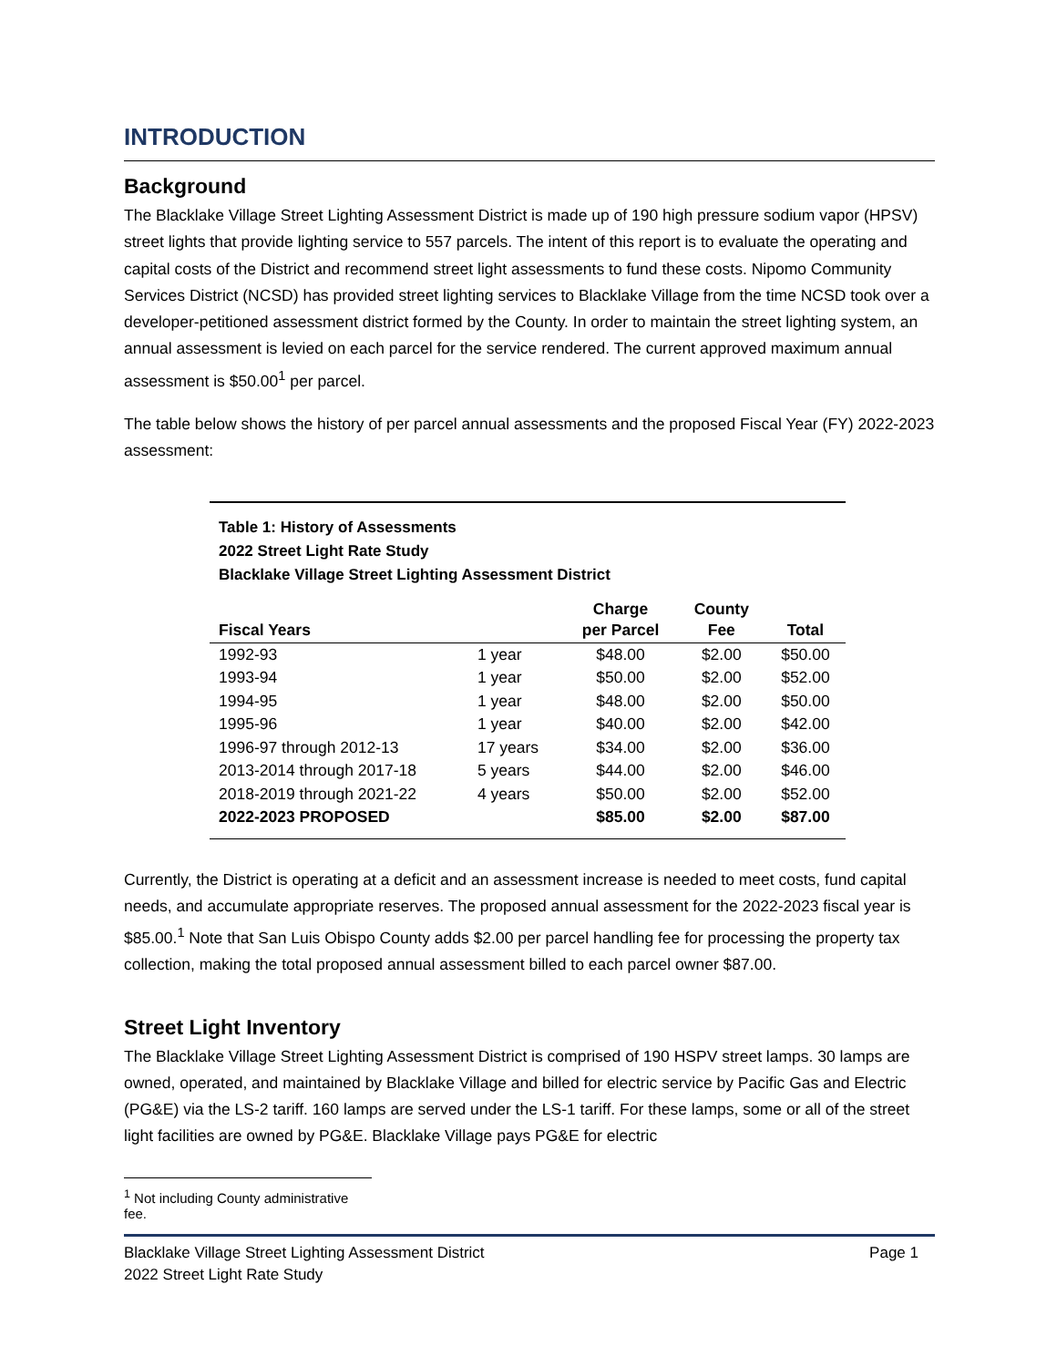INTRODUCTION
Background
The Blacklake Village Street Lighting Assessment District is made up of 190 high pressure sodium vapor (HPSV) street lights that provide lighting service to 557 parcels. The intent of this report is to evaluate the operating and capital costs of the District and recommend street light assessments to fund these costs. Nipomo Community Services District (NCSD) has provided street lighting services to Blacklake Village from the time NCSD took over a developer-petitioned assessment district formed by the County. In order to maintain the street lighting system, an annual assessment is levied on each parcel for the service rendered. The current approved maximum annual assessment is $50.00<sup>1</sup> per parcel.
The table below shows the history of per parcel annual assessments and the proposed Fiscal Year (FY) 2022-2023 assessment:
Table 1: History of Assessments
2022 Street Light Rate Study
Blacklake Village Street Lighting Assessment District
| Fiscal Years | | Charge per Parcel | County Fee | Total |
| --- | --- | --- | --- | --- |
| 1992-93 | 1 year | $48.00 | $2.00 | $50.00 |
| 1993-94 | 1 year | $50.00 | $2.00 | $52.00 |
| 1994-95 | 1 year | $48.00 | $2.00 | $50.00 |
| 1995-96 | 1 year | $40.00 | $2.00 | $42.00 |
| 1996-97 through 2012-13 | 17 years | $34.00 | $2.00 | $36.00 |
| 2013-2014 through 2017-18 | 5 years | $44.00 | $2.00 | $46.00 |
| 2018-2019 through 2021-22 | 4 years | $50.00 | $2.00 | $52.00 |
| 2022-2023 PROPOSED | | $85.00 | $2.00 | $87.00 |
Currently, the District is operating at a deficit and an assessment increase is needed to meet costs, fund capital needs, and accumulate appropriate reserves. The proposed annual assessment for the 2022-2023 fiscal year is $85.00.<sup>1</sup> Note that San Luis Obispo County adds $2.00 per parcel handling fee for processing the property tax collection, making the total proposed annual assessment billed to each parcel owner $87.00.
Street Light Inventory
The Blacklake Village Street Lighting Assessment District is comprised of 190 HSPV street lamps. 30 lamps are owned, operated, and maintained by Blacklake Village and billed for electric service by Pacific Gas and Electric (PG&E) via the LS-2 tariff. 160 lamps are served under the LS-1 tariff. For these lamps, some or all of the street light facilities are owned by PG&E. Blacklake Village pays PG&E for electric
<sup>1</sup> Not including County administrative fee.
Blacklake Village Street Lighting Assessment District
2022 Street Light Rate Study
Page 1